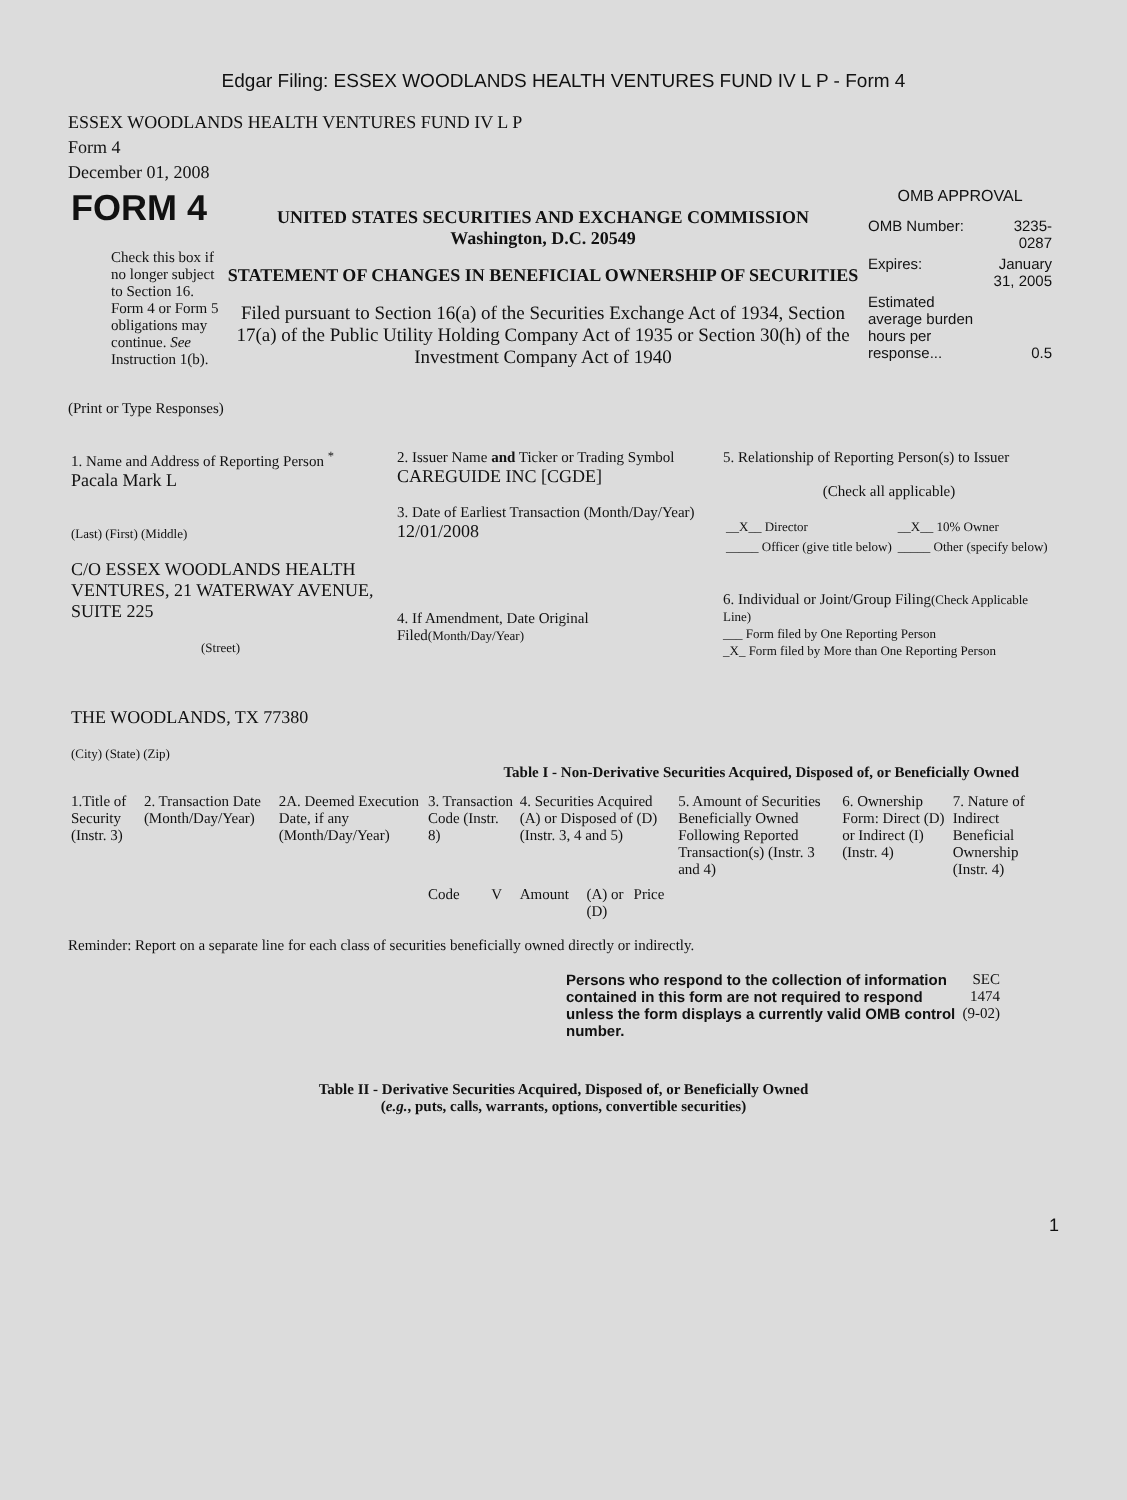Edgar Filing: ESSEX WOODLANDS HEALTH VENTURES FUND IV L P - Form 4
ESSEX WOODLANDS HEALTH VENTURES FUND IV L P
Form 4
December 01, 2008
| FORM 4 Check this box if no longer subject to Section 16. Form 4 or Form 5 obligations may continue. See Instruction 1(b). | UNITED STATES SECURITIES AND EXCHANGE COMMISSION Washington, D.C. 20549 STATEMENT OF CHANGES IN BENEFICIAL OWNERSHIP OF SECURITIES Filed pursuant to Section 16(a) of the Securities Exchange Act of 1934, Section 17(a) of the Public Utility Holding Company Act of 1935 or Section 30(h) of the Investment Company Act of 1940 | OMB APPROVAL / OMB Number: / 3235-0287 / / Expires: / January 31, 2005 / / Estimated average burden hours per response... / 0.5 / |
(Print or Type Responses)
| 1. Name and Address of Reporting Person <sup>*</sup> Pacala Mark L (Last) (First) (Middle) C/O ESSEX WOODLANDS HEALTH VENTURES, 21 WATERWAY AVENUE, SUITE 225 (Street) THE WOODLANDS, TX 77380 (City) (State) (Zip) | 2. Issuer Name and Ticker or Trading Symbol CAREGUIDE INC [CGDE] 3. Date of Earliest Transaction (Month/Day/Year) 12/01/2008 4. If Amendment, Date Original Filed (Month/Day/Year) | 5. Relationship of Reporting Person(s) to Issuer (Check all applicable) / __X__ Director / __X__ 10% Owner / / _____ Officer (give title below) / _____ Other (specify below) / 6. Individual or Joint/Group Filing (Check Applicable Line) ___ Form filed by One Reporting Person _X_ Form filed by More than One Reporting Person |
Table I - Non-Derivative Securities Acquired, Disposed of, or Beneficially Owned
| 1.Title of Security (Instr. 3) | 2. Transaction Date (Month/Day/Year) | 2A. Deemed Execution Date, if any (Month/Day/Year) | 3. Transaction Code (Instr. 8) | | 4. Securities Acquired (A) or Disposed of (D) (Instr. 3, 4 and 5) | | | 5. Amount of Securities Beneficially Owned Following Reported Transaction(s) (Instr. 3 and 4) | 6. Ownership Form: Direct (D) or Indirect (I) (Instr. 4) | 7. Nature of Indirect Beneficial Ownership (Instr. 4) |
| --- | --- | --- | --- | --- | --- | --- | --- | --- | --- | --- |
| | | | Code | V | Amount | (A) or (D) | Price | | | |
Reminder: Report on a separate line for each class of securities beneficially owned directly or indirectly.
| Persons who respond to the collection of information contained in this form are not required to respond unless the form displays a currently valid OMB control number. | SEC 1474 (9-02) |
Table II - Derivative Securities Acquired, Disposed of, or Beneficially Owned
(e.g., puts, calls, warrants, options, convertible securities)
1